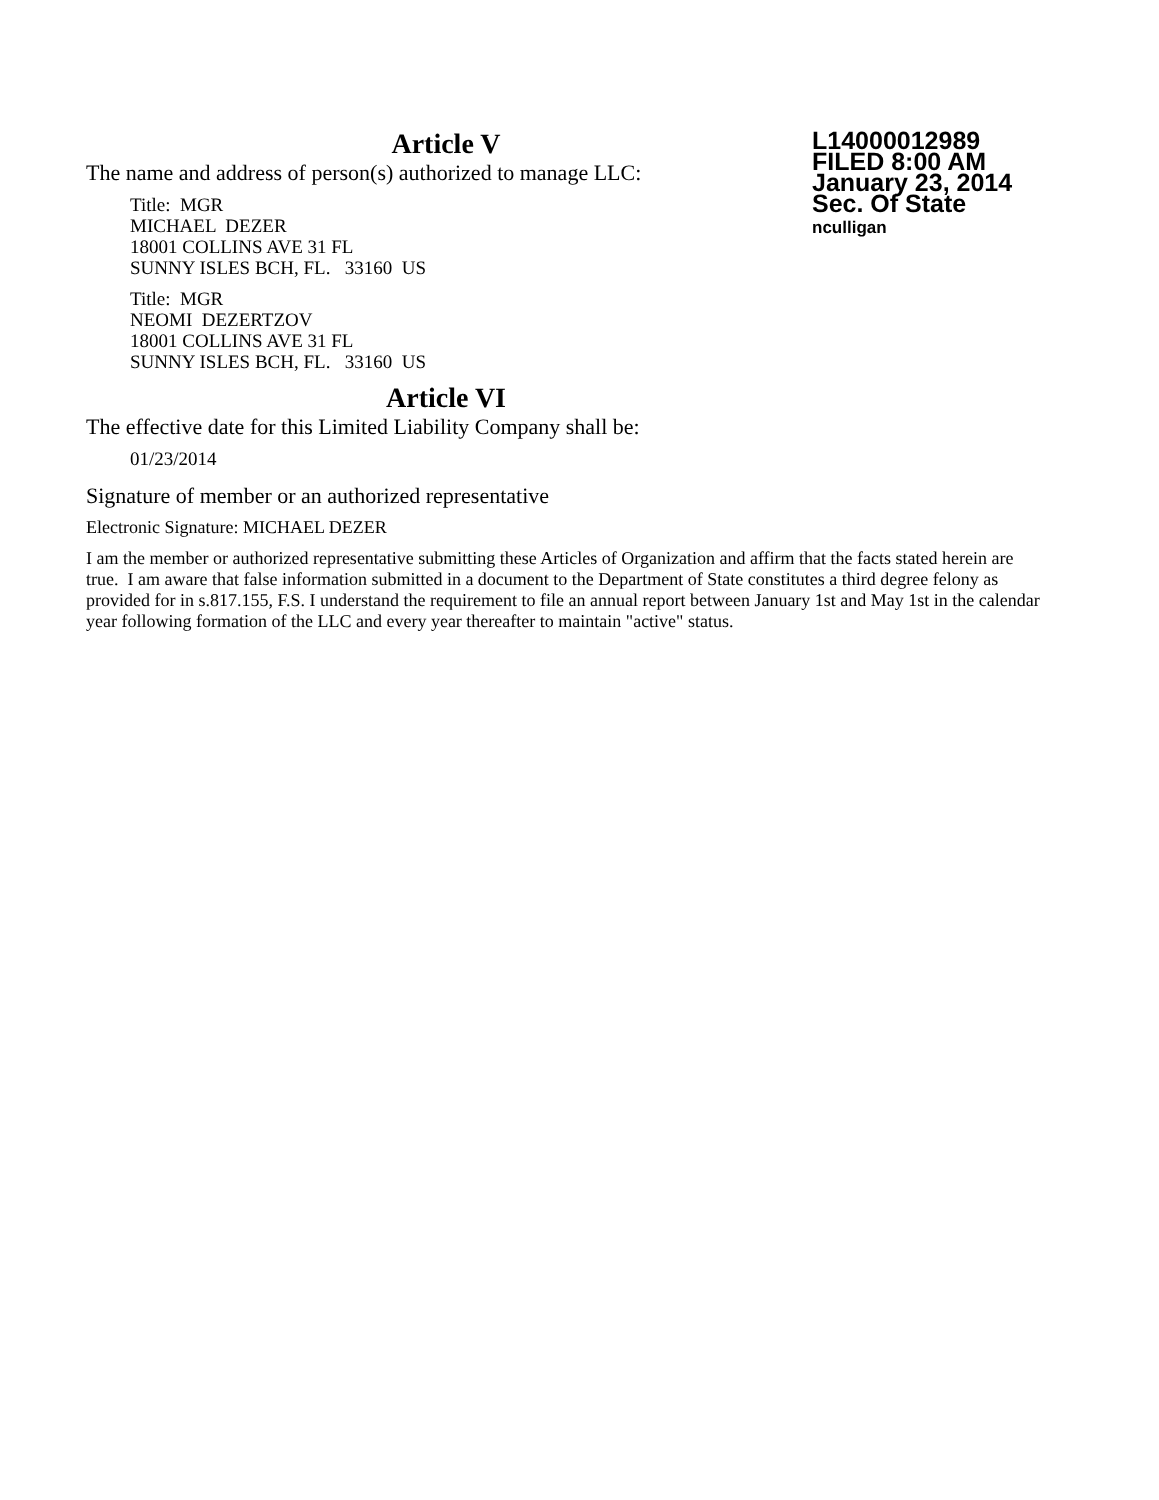Article V
The name and address of person(s) authorized to manage LLC:
L14000012989
FILED 8:00 AM
January 23, 2014
Sec. Of State
nculligan
Title: MGR
MICHAEL DEZER
18001 COLLINS AVE 31 FL
SUNNY ISLES BCH, FL. 33160 US
Title: MGR
NEOMI DEZERTZOV
18001 COLLINS AVE 31 FL
SUNNY ISLES BCH, FL. 33160 US
Article VI
The effective date for this Limited Liability Company shall be:
01/23/2014
Signature of member or an authorized representative
Electronic Signature: MICHAEL DEZER
I am the member or authorized representative submitting these Articles of Organization and affirm that the facts stated herein are true. I am aware that false information submitted in a document to the Department of State constitutes a third degree felony as provided for in s.817.155, F.S. I understand the requirement to file an annual report between January 1st and May 1st in the calendar year following formation of the LLC and every year thereafter to maintain "active" status.